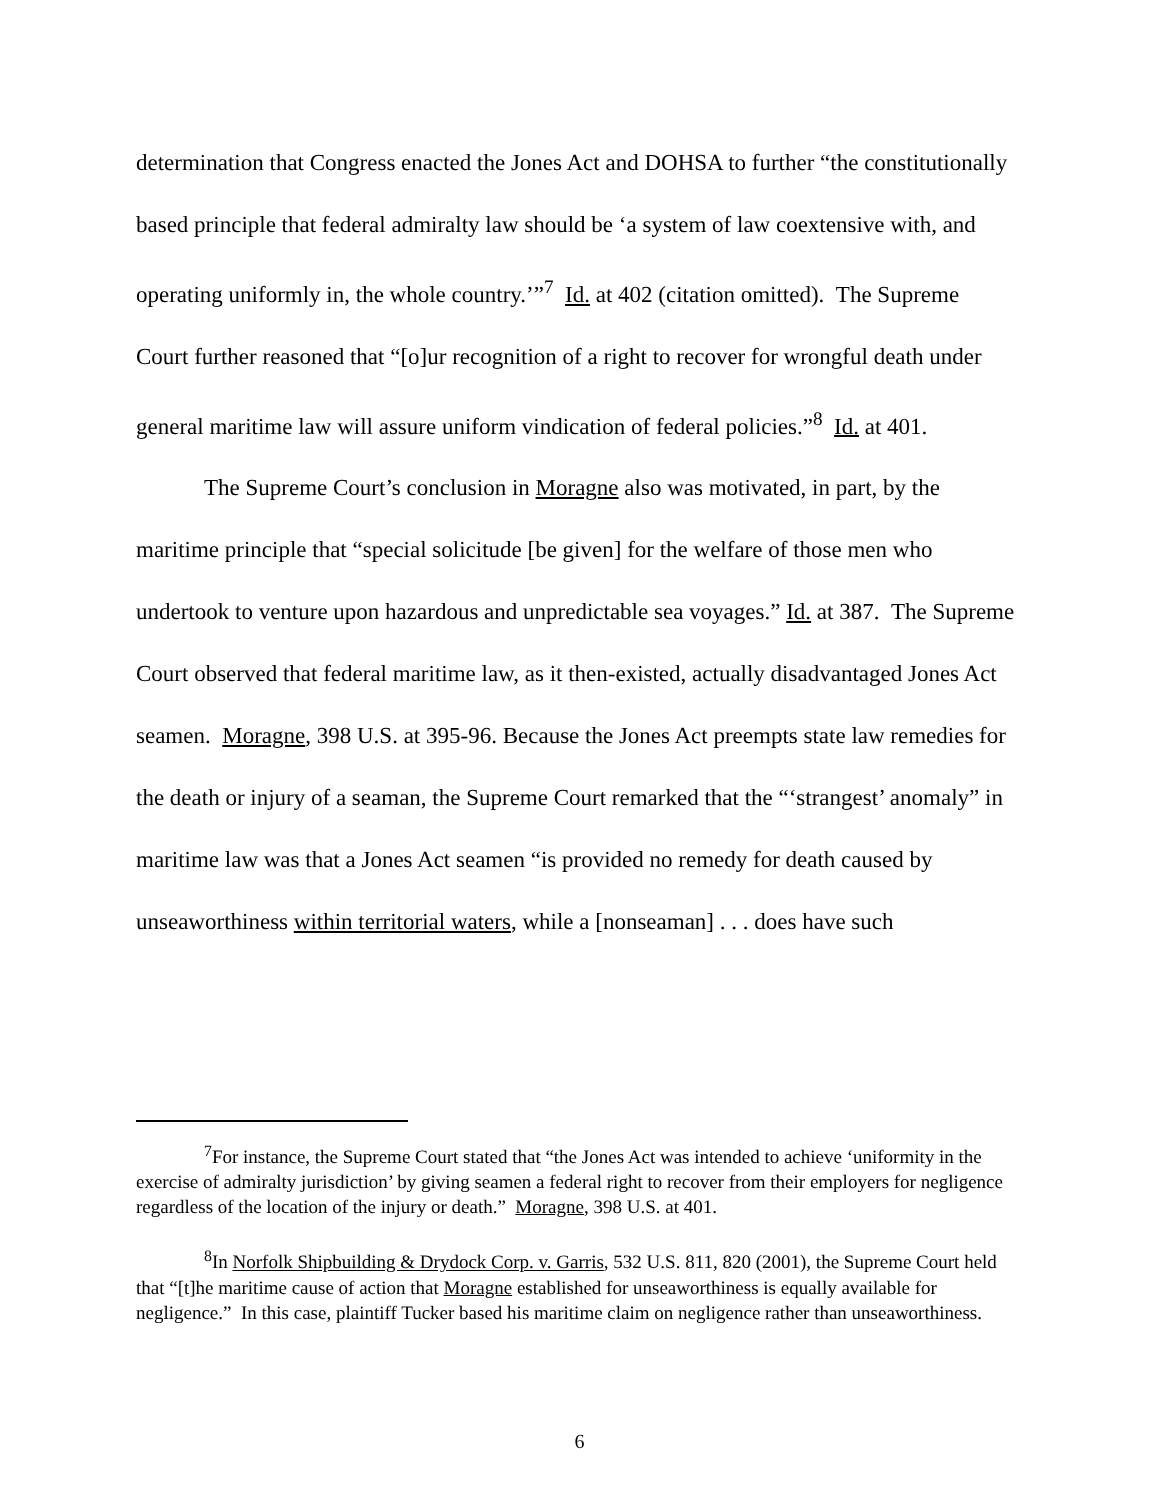determination that Congress enacted the Jones Act and DOHSA to further “the constitutionally based principle that federal admiralty law should be ‘a system of law coextensive with, and operating uniformly in, the whole country.’”<sup>7</sup> Id. at 402 (citation omitted). The Supreme Court further reasoned that “[o]ur recognition of a right to recover for wrongful death under general maritime law will assure uniform vindication of federal policies.”<sup>8</sup> Id. at 401.
The Supreme Court’s conclusion in Moragne also was motivated, in part, by the maritime principle that “special solicitude [be given] for the welfare of those men who undertook to venture upon hazardous and unpredictable sea voyages.” Id. at 387. The Supreme Court observed that federal maritime law, as it then-existed, actually disadvantaged Jones Act seamen. Moragne, 398 U.S. at 395-96. Because the Jones Act preempts state law remedies for the death or injury of a seaman, the Supreme Court remarked that the “‘strangest’ anomaly” in maritime law was that a Jones Act seamen “is provided no remedy for death caused by unseaworthiness within territorial waters, while a [nonseaman] . . . does have such
<sup>7</sup> For instance, the Supreme Court stated that “the Jones Act was intended to achieve ‘uniformity in the exercise of admiralty jurisdiction’ by giving seamen a federal right to recover from their employers for negligence regardless of the location of the injury or death.” Moragne, 398 U.S. at 401.
<sup>8</sup> In Norfolk Shipbuilding & Drydock Corp. v. Garris, 532 U.S. 811, 820 (2001), the Supreme Court held that “[t]he maritime cause of action that Moragne established for unseaworthiness is equally available for negligence.” In this case, plaintiff Tucker based his maritime claim on negligence rather than unseaworthiness.
6